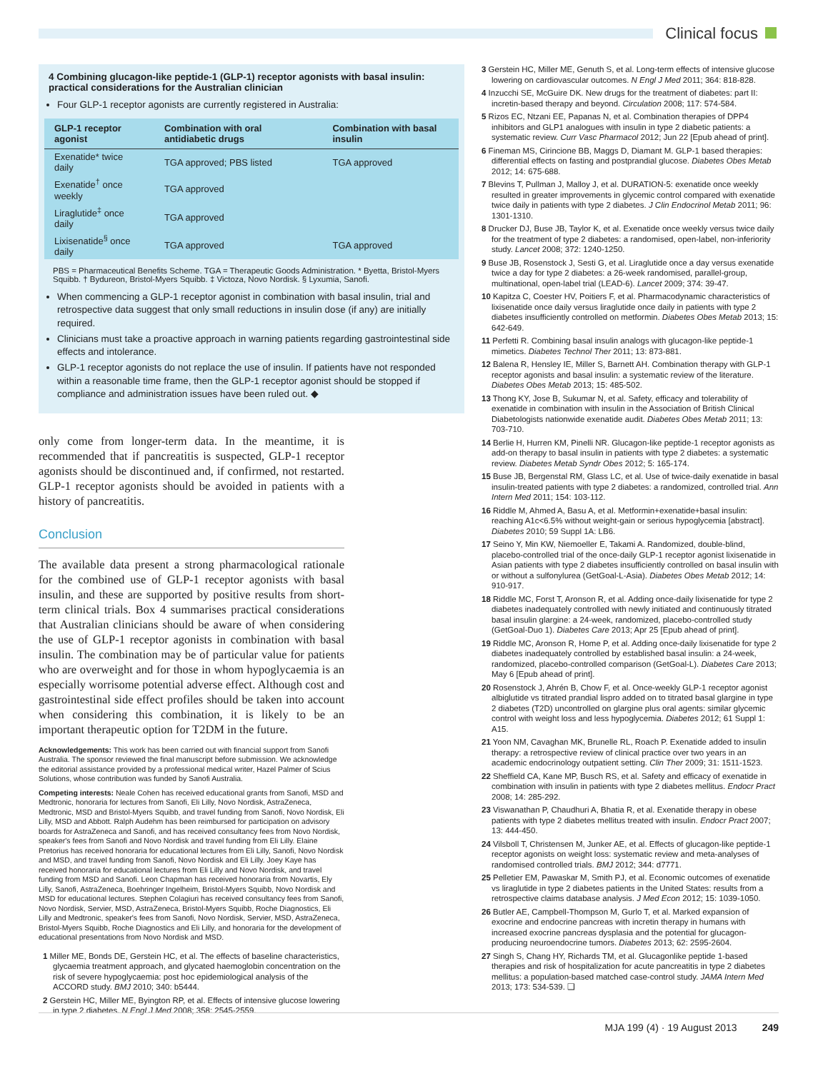Clinical focus
4 Combining glucagon-like peptide-1 (GLP-1) receptor agonists with basal insulin: practical considerations for the Australian clinician
Four GLP-1 receptor agonists are currently registered in Australia:
| GLP-1 receptor agonist | Combination with oral antidiabetic drugs | Combination with basal insulin |
| --- | --- | --- |
| Exenatide* twice daily | TGA approved; PBS listed | TGA approved |
| Exenatide<sup>†</sup> once weekly | TGA approved | |
| Liraglutide<sup>‡</sup> once daily | TGA approved | |
| Lixisenatide<sup>§</sup> once daily | TGA approved | TGA approved |
PBS = Pharmaceutical Benefits Scheme. TGA = Therapeutic Goods Administration. * Byetta, Bristol-Myers Squibb. † Bydureon, Bristol-Myers Squibb. ‡ Victoza, Novo Nordisk. § Lyxumia, Sanofi.
When commencing a GLP-1 receptor agonist in combination with basal insulin, trial and retrospective data suggest that only small reductions in insulin dose (if any) are initially required.
Clinicians must take a proactive approach in warning patients regarding gastrointestinal side effects and intolerance.
GLP-1 receptor agonists do not replace the use of insulin. If patients have not responded within a reasonable time frame, then the GLP-1 receptor agonist should be stopped if compliance and administration issues have been ruled out. ◆
only come from longer-term data. In the meantime, it is recommended that if pancreatitis is suspected, GLP-1 receptor agonists should be discontinued and, if confirmed, not restarted. GLP-1 receptor agonists should be avoided in patients with a history of pancreatitis.
Conclusion
The available data present a strong pharmacological rationale for the combined use of GLP-1 receptor agonists with basal insulin, and these are supported by positive results from short-term clinical trials. Box 4 summarises practical considerations that Australian clinicians should be aware of when considering the use of GLP-1 receptor agonists in combination with basal insulin. The combination may be of particular value for patients who are overweight and for those in whom hypoglycaemia is an especially worrisome potential adverse effect. Although cost and gastrointestinal side effect profiles should be taken into account when considering this combination, it is likely to be an important therapeutic option for T2DM in the future.
Acknowledgements: This work has been carried out with financial support from Sanofi Australia. The sponsor reviewed the final manuscript before submission. We acknowledge the editorial assistance provided by a professional medical writer, Hazel Palmer of Scius Solutions, whose contribution was funded by Sanofi Australia.
Competing interests: Neale Cohen has received educational grants from Sanofi, MSD and Medtronic, honoraria for lectures from Sanofi, Eli Lilly, Novo Nordisk, AstraZeneca, Medtronic, MSD and Bristol-Myers Squibb, and travel funding from Sanofi, Novo Nordisk, Eli Lilly, MSD and Abbott. Ralph Audehm has been reimbursed for participation on advisory boards for AstraZeneca and Sanofi, and has received consultancy fees from Novo Nordisk, speaker's fees from Sanofi and Novo Nordisk and travel funding from Eli Lilly. Elaine Pretorius has received honoraria for educational lectures from Eli Lilly, Sanofi, Novo Nordisk and MSD, and travel funding from Sanofi, Novo Nordisk and Eli Lilly. Joey Kaye has received honoraria for educational lectures from Eli Lilly and Novo Nordisk, and travel funding from MSD and Sanofi. Leon Chapman has received honoraria from Novartis, Ely Lilly, Sanofi, AstraZeneca, Boehringer Ingelheim, Bristol-Myers Squibb, Novo Nordisk and MSD for educational lectures. Stephen Colagiuri has received consultancy fees from Sanofi, Novo Nordisk, Servier, MSD, AstraZeneca, Bristol-Myers Squibb, Roche Diagnostics, Eli Lilly and Medtronic, speaker's fees from Sanofi, Novo Nordisk, Servier, MSD, AstraZeneca, Bristol-Myers Squibb, Roche Diagnostics and Eli Lilly, and honoraria for the development of educational presentations from Novo Nordisk and MSD.
1 Miller ME, Bonds DE, Gerstein HC, et al. The effects of baseline characteristics, glycaemia treatment approach, and glycated haemoglobin concentration on the risk of severe hypoglycaemia: post hoc epidemiological analysis of the ACCORD study. BMJ 2010; 340: b5444.
2 Gerstein HC, Miller ME, Byington RP, et al. Effects of intensive glucose lowering in type 2 diabetes. N Engl J Med 2008; 358: 2545-2559.
3 Gerstein HC, Miller ME, Genuth S, et al. Long-term effects of intensive glucose lowering on cardiovascular outcomes. N Engl J Med 2011; 364: 818-828.
4 Inzucchi SE, McGuire DK. New drugs for the treatment of diabetes: part II: incretin-based therapy and beyond. Circulation 2008; 117: 574-584.
5 Rizos EC, Ntzani EE, Papanas N, et al. Combination therapies of DPP4 inhibitors and GLP1 analogues with insulin in type 2 diabetic patients: a systematic review. Curr Vasc Pharmacol 2012; Jun 22 [Epub ahead of print].
6 Fineman MS, Cirincione BB, Maggs D, Diamant M. GLP-1 based therapies: differential effects on fasting and postprandial glucose. Diabetes Obes Metab 2012; 14: 675-688.
7 Blevins T, Pullman J, Malloy J, et al. DURATION-5: exenatide once weekly resulted in greater improvements in glycemic control compared with exenatide twice daily in patients with type 2 diabetes. J Clin Endocrinol Metab 2011; 96: 1301-1310.
8 Drucker DJ, Buse JB, Taylor K, et al. Exenatide once weekly versus twice daily for the treatment of type 2 diabetes: a randomised, open-label, non-inferiority study. Lancet 2008; 372: 1240-1250.
9 Buse JB, Rosenstock J, Sesti G, et al. Liraglutide once a day versus exenatide twice a day for type 2 diabetes: a 26-week randomised, parallel-group, multinational, open-label trial (LEAD-6). Lancet 2009; 374: 39-47.
10 Kapitza C, Coester HV, Poitiers F, et al. Pharmacodynamic characteristics of lixisenatide once daily versus liraglutide once daily in patients with type 2 diabetes insufficiently controlled on metformin. Diabetes Obes Metab 2013; 15: 642-649.
11 Perfetti R. Combining basal insulin analogs with glucagon-like peptide-1 mimetics. Diabetes Technol Ther 2011; 13: 873-881.
12 Balena R, Hensley IE, Miller S, Barnett AH. Combination therapy with GLP-1 receptor agonists and basal insulin: a systematic review of the literature. Diabetes Obes Metab 2013; 15: 485-502.
13 Thong KY, Jose B, Sukumar N, et al. Safety, efficacy and tolerability of exenatide in combination with insulin in the Association of British Clinical Diabetologists nationwide exenatide audit. Diabetes Obes Metab 2011; 13: 703-710.
14 Berlie H, Hurren KM, Pinelli NR. Glucagon-like peptide-1 receptor agonists as add-on therapy to basal insulin in patients with type 2 diabetes: a systematic review. Diabetes Metab Syndr Obes 2012; 5: 165-174.
15 Buse JB, Bergenstal RM, Glass LC, et al. Use of twice-daily exenatide in basal insulin-treated patients with type 2 diabetes: a randomized, controlled trial. Ann Intern Med 2011; 154: 103-112.
16 Riddle M, Ahmed A, Basu A, et al. Metformin+exenatide+basal insulin: reaching A1c<6.5% without weight-gain or serious hypoglycemia [abstract]. Diabetes 2010; 59 Suppl 1A: LB6.
17 Seino Y, Min KW, Niemoeller E, Takami A. Randomized, double-blind, placebo-controlled trial of the once-daily GLP-1 receptor agonist lixisenatide in Asian patients with type 2 diabetes insufficiently controlled on basal insulin with or without a sulfonylurea (GetGoal-L-Asia). Diabetes Obes Metab 2012; 14: 910-917.
18 Riddle MC, Forst T, Aronson R, et al. Adding once-daily lixisenatide for type 2 diabetes inadequately controlled with newly initiated and continuously titrated basal insulin glargine: a 24-week, randomized, placebo-controlled study (GetGoal-Duo 1). Diabetes Care 2013; Apr 25 [Epub ahead of print].
19 Riddle MC, Aronson R, Home P, et al. Adding once-daily lixisenatide for type 2 diabetes inadequately controlled by established basal insulin: a 24-week, randomized, placebo-controlled comparison (GetGoal-L). Diabetes Care 2013; May 6 [Epub ahead of print].
20 Rosenstock J, Ahrén B, Chow F, et al. Once-weekly GLP-1 receptor agonist albiglutide vs titrated prandial lispro added on to titrated basal glargine in type 2 diabetes (T2D) uncontrolled on glargine plus oral agents: similar glycemic control with weight loss and less hypoglycemia. Diabetes 2012; 61 Suppl 1: A15.
21 Yoon NM, Cavaghan MK, Brunelle RL, Roach P. Exenatide added to insulin therapy: a retrospective review of clinical practice over two years in an academic endocrinology outpatient setting. Clin Ther 2009; 31: 1511-1523.
22 Sheffield CA, Kane MP, Busch RS, et al. Safety and efficacy of exenatide in combination with insulin in patients with type 2 diabetes mellitus. Endocr Pract 2008; 14: 285-292.
23 Viswanathan P, Chaudhuri A, Bhatia R, et al. Exenatide therapy in obese patients with type 2 diabetes mellitus treated with insulin. Endocr Pract 2007; 13: 444-450.
24 Vilsboll T, Christensen M, Junker AE, et al. Effects of glucagon-like peptide-1 receptor agonists on weight loss: systematic review and meta-analyses of randomised controlled trials. BMJ 2012; 344: d7771.
25 Pelletier EM, Pawaskar M, Smith PJ, et al. Economic outcomes of exenatide vs liraglutide in type 2 diabetes patients in the United States: results from a retrospective claims database analysis. J Med Econ 2012; 15: 1039-1050.
26 Butler AE, Campbell-Thompson M, Gurlo T, et al. Marked expansion of exocrine and endocrine pancreas with incretin therapy in humans with increased exocrine pancreas dysplasia and the potential for glucagon-producing neuroendocrine tumors. Diabetes 2013; 62: 2595-2604.
27 Singh S, Chang HY, Richards TM, et al. Glucagonlike peptide 1-based therapies and risk of hospitalization for acute pancreatitis in type 2 diabetes mellitus: a population-based matched case-control study. JAMA Intern Med 2013; 173: 534-539. ❑
MJA 199 (4) · 19 August 2013 249